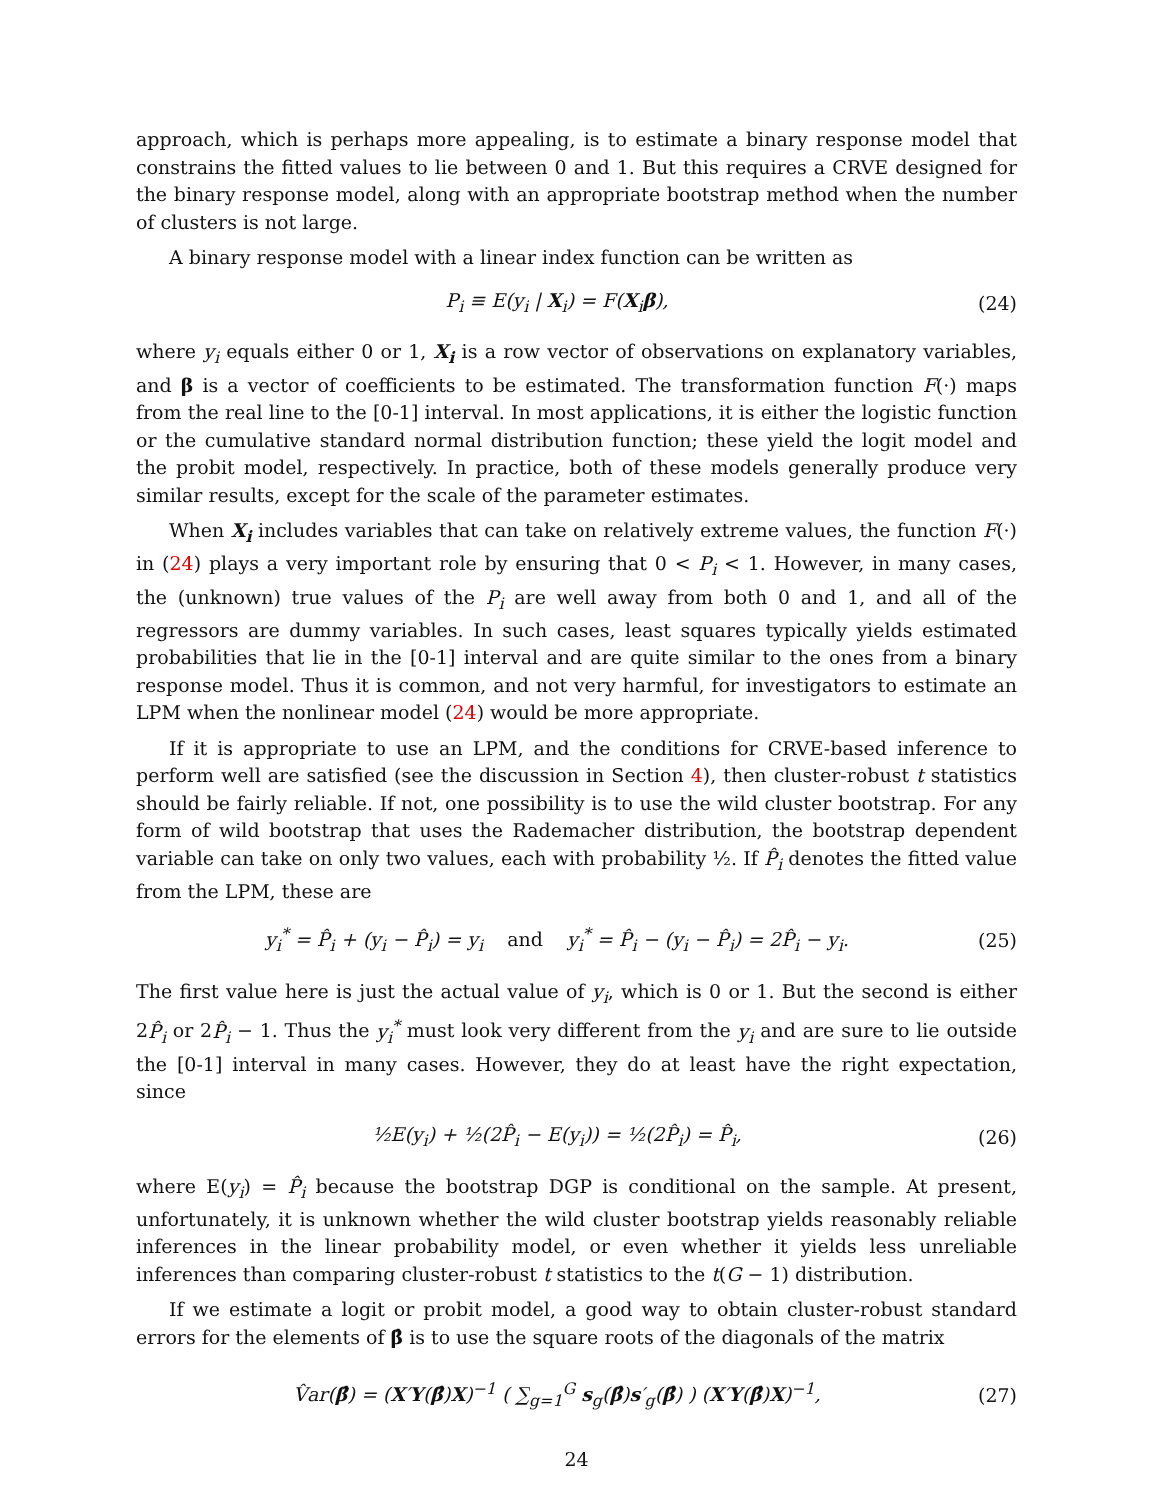approach, which is perhaps more appealing, is to estimate a binary response model that constrains the fitted values to lie between 0 and 1. But this requires a CRVE designed for the binary response model, along with an appropriate bootstrap method when the number of clusters is not large.
A binary response model with a linear index function can be written as
P<sub>i</sub> ≡ E(y<sub>i</sub> | X<sub>i</sub>) = F(X<sub>i</sub>β), (24)
where y<sub>i</sub> equals either 0 or 1, X<sub>i</sub> is a row vector of observations on explanatory variables, and β is a vector of coefficients to be estimated. The transformation function F(·) maps from the real line to the [0-1] interval. In most applications, it is either the logistic function or the cumulative standard normal distribution function; these yield the logit model and the probit model, respectively. In practice, both of these models generally produce very similar results, except for the scale of the parameter estimates.
When X<sub>i</sub> includes variables that can take on relatively extreme values, the function F(·) in (24) plays a very important role by ensuring that 0 < P<sub>i</sub> < 1. However, in many cases, the (unknown) true values of the P<sub>i</sub> are well away from both 0 and 1, and all of the regressors are dummy variables. In such cases, least squares typically yields estimated probabilities that lie in the [0-1] interval and are quite similar to the ones from a binary response model. Thus it is common, and not very harmful, for investigators to estimate an LPM when the nonlinear model (24) would be more appropriate.
If it is appropriate to use an LPM, and the conditions for CRVE-based inference to perform well are satisfied (see the discussion in Section 4), then cluster-robust t statistics should be fairly reliable. If not, one possibility is to use the wild cluster bootstrap. For any form of wild bootstrap that uses the Rademacher distribution, the bootstrap dependent variable can take on only two values, each with probability ½. If P̂<sub>i</sub> denotes the fitted value from the LPM, these are
y<sub>i</sub><sup>*</sup> = P̂<sub>i</sub> + (y<sub>i</sub> − P̂<sub>i</sub>) = y<sub>i</sub> and y<sub>i</sub><sup>*</sup> = P̂<sub>i</sub> − (y<sub>i</sub> − P̂<sub>i</sub>) = 2P̂<sub>i</sub> − y<sub>i</sub>. (25)
The first value here is just the actual value of y<sub>i</sub>, which is 0 or 1. But the second is either 2P̂<sub>i</sub> or 2P̂<sub>i</sub> − 1. Thus the y<sub>i</sub><sup>*</sup> must look very different from the y<sub>i</sub> and are sure to lie outside the [0-1] interval in many cases. However, they do at least have the right expectation, since
½E(y<sub>i</sub>) + ½(2P̂<sub>i</sub> − E(y<sub>i</sub>)) = ½(2P̂<sub>i</sub>) = P̂<sub>i</sub>, (26)
where E(y<sub>i</sub>) = P̂<sub>i</sub> because the bootstrap DGP is conditional on the sample. At present, unfortunately, it is unknown whether the wild cluster bootstrap yields reasonably reliable inferences in the linear probability model, or even whether it yields less unreliable inferences than comparing cluster-robust t statistics to the t(G − 1) distribution.
If we estimate a logit or probit model, a good way to obtain cluster-robust standard errors for the elements of β̂ is to use the square roots of the diagonals of the matrix
V̂ar(β̂) = (X′Υ(β̂)X)<sup>−1</sup> ( ∑<sub>g=1</sub><sup>G</sup> s<sub>g</sub>(β̂)s′<sub>g</sub>(β̂) ) (X′Υ(β̂)X)<sup>−1</sup>, (27)
24